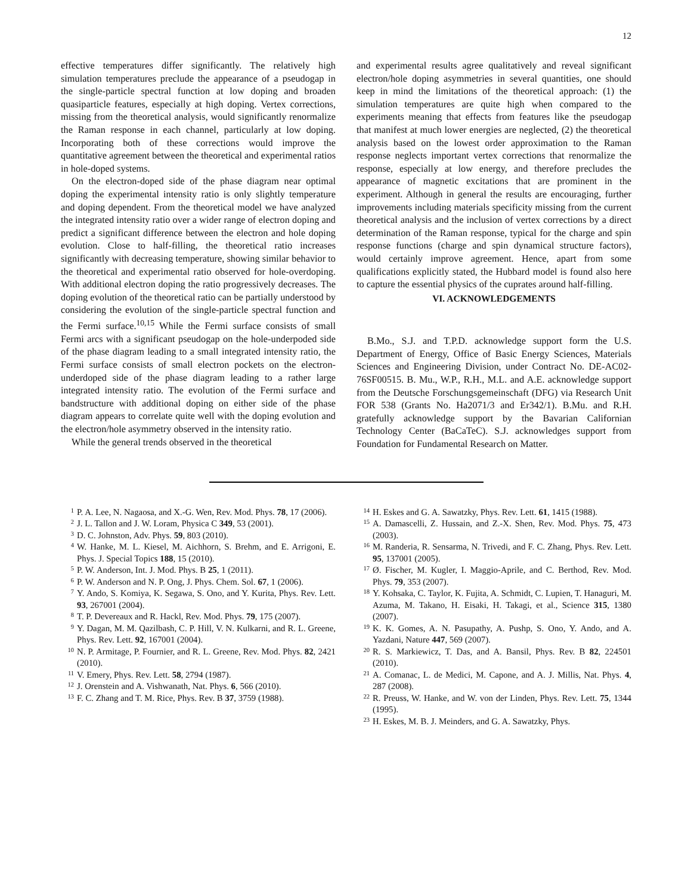12
effective temperatures differ significantly. The relatively high simulation temperatures preclude the appearance of a pseudogap in the single-particle spectral function at low doping and broaden quasiparticle features, especially at high doping. Vertex corrections, missing from the theoretical analysis, would significantly renormalize the Raman response in each channel, particularly at low doping. Incorporating both of these corrections would improve the quantitative agreement between the theoretical and experimental ratios in hole-doped systems.
On the electron-doped side of the phase diagram near optimal doping the experimental intensity ratio is only slightly temperature and doping dependent. From the theoretical model we have analyzed the integrated intensity ratio over a wider range of electron doping and predict a significant difference between the electron and hole doping evolution. Close to half-filling, the theoretical ratio increases significantly with decreasing temperature, showing similar behavior to the theoretical and experimental ratio observed for hole-overdoping. With additional electron doping the ratio progressively decreases. The doping evolution of the theoretical ratio can be partially understood by considering the evolution of the single-particle spectral function and the Fermi surface.<sup>10,15</sup> While the Fermi surface consists of small Fermi arcs with a significant pseudogap on the hole-underpoded side of the phase diagram leading to a small integrated intensity ratio, the Fermi surface consists of small electron pockets on the electron-underdoped side of the phase diagram leading to a rather large integrated intensity ratio. The evolution of the Fermi surface and bandstructure with additional doping on either side of the phase diagram appears to correlate quite well with the doping evolution and the electron/hole asymmetry observed in the intensity ratio.
While the general trends observed in the theoretical
and experimental results agree qualitatively and reveal significant electron/hole doping asymmetries in several quantities, one should keep in mind the limitations of the theoretical approach: (1) the simulation temperatures are quite high when compared to the experiments meaning that effects from features like the pseudogap that manifest at much lower energies are neglected, (2) the theoretical analysis based on the lowest order approximation to the Raman response neglects important vertex corrections that renormalize the response, especially at low energy, and therefore precludes the appearance of magnetic excitations that are prominent in the experiment. Although in general the results are encouraging, further improvements including materials specificity missing from the current theoretical analysis and the inclusion of vertex corrections by a direct determination of the Raman response, typical for the charge and spin response functions (charge and spin dynamical structure factors), would certainly improve agreement. Hence, apart from some qualifications explicitly stated, the Hubbard model is found also here to capture the essential physics of the cuprates around half-filling.
VI. ACKNOWLEDGEMENTS
B.Mo., S.J. and T.P.D. acknowledge support form the U.S. Department of Energy, Office of Basic Energy Sciences, Materials Sciences and Engineering Division, under Contract No. DE-AC02-76SF00515. B. Mu., W.P., R.H., M.L. and A.E. acknowledge support from the Deutsche Forschungsgemeinschaft (DFG) via Research Unit FOR 538 (Grants No. Ha2071/3 and Er342/1). B.Mu. and R.H. gratefully acknowledge support by the Bavarian Californian Technology Center (BaCaTeC). S.J. acknowledges support from Foundation for Fundamental Research on Matter.
1 P. A. Lee, N. Nagaosa, and X.-G. Wen, Rev. Mod. Phys. 78, 17 (2006).
2 J. L. Tallon and J. W. Loram, Physica C 349, 53 (2001).
3 D. C. Johnston, Adv. Phys. 59, 803 (2010).
4 W. Hanke, M. L. Kiesel, M. Aichhorn, S. Brehm, and E. Arrigoni, E. Phys. J. Special Topics 188, 15 (2010).
5 P. W. Anderson, Int. J. Mod. Phys. B 25, 1 (2011).
6 P. W. Anderson and N. P. Ong, J. Phys. Chem. Sol. 67, 1 (2006).
7 Y. Ando, S. Komiya, K. Segawa, S. Ono, and Y. Kurita, Phys. Rev. Lett. 93, 267001 (2004).
8 T. P. Devereaux and R. Hackl, Rev. Mod. Phys. 79, 175 (2007).
9 Y. Dagan, M. M. Qazilbash, C. P. Hill, V. N. Kulkarni, and R. L. Greene, Phys. Rev. Lett. 92, 167001 (2004).
10 N. P. Armitage, P. Fournier, and R. L. Greene, Rev. Mod. Phys. 82, 2421 (2010).
11 V. Emery, Phys. Rev. Lett. 58, 2794 (1987).
12 J. Orenstein and A. Vishwanath, Nat. Phys. 6, 566 (2010).
13 F. C. Zhang and T. M. Rice, Phys. Rev. B 37, 3759 (1988).
14 H. Eskes and G. A. Sawatzky, Phys. Rev. Lett. 61, 1415 (1988).
15 A. Damascelli, Z. Hussain, and Z.-X. Shen, Rev. Mod. Phys. 75, 473 (2003).
16 M. Randeria, R. Sensarma, N. Trivedi, and F. C. Zhang, Phys. Rev. Lett. 95, 137001 (2005).
17 Ø. Fischer, M. Kugler, I. Maggio-Aprile, and C. Berthod, Rev. Mod. Phys. 79, 353 (2007).
18 Y. Kohsaka, C. Taylor, K. Fujita, A. Schmidt, C. Lupien, T. Hanaguri, M. Azuma, M. Takano, H. Eisaki, H. Takagi, et al., Science 315, 1380 (2007).
19 K. K. Gomes, A. N. Pasupathy, A. Pushp, S. Ono, Y. Ando, and A. Yazdani, Nature 447, 569 (2007).
20 R. S. Markiewicz, T. Das, and A. Bansil, Phys. Rev. B 82, 224501 (2010).
21 A. Comanac, L. de Medici, M. Capone, and A. J. Millis, Nat. Phys. 4, 287 (2008).
22 R. Preuss, W. Hanke, and W. von der Linden, Phys. Rev. Lett. 75, 1344 (1995).
23 H. Eskes, M. B. J. Meinders, and G. A. Sawatzky, Phys.